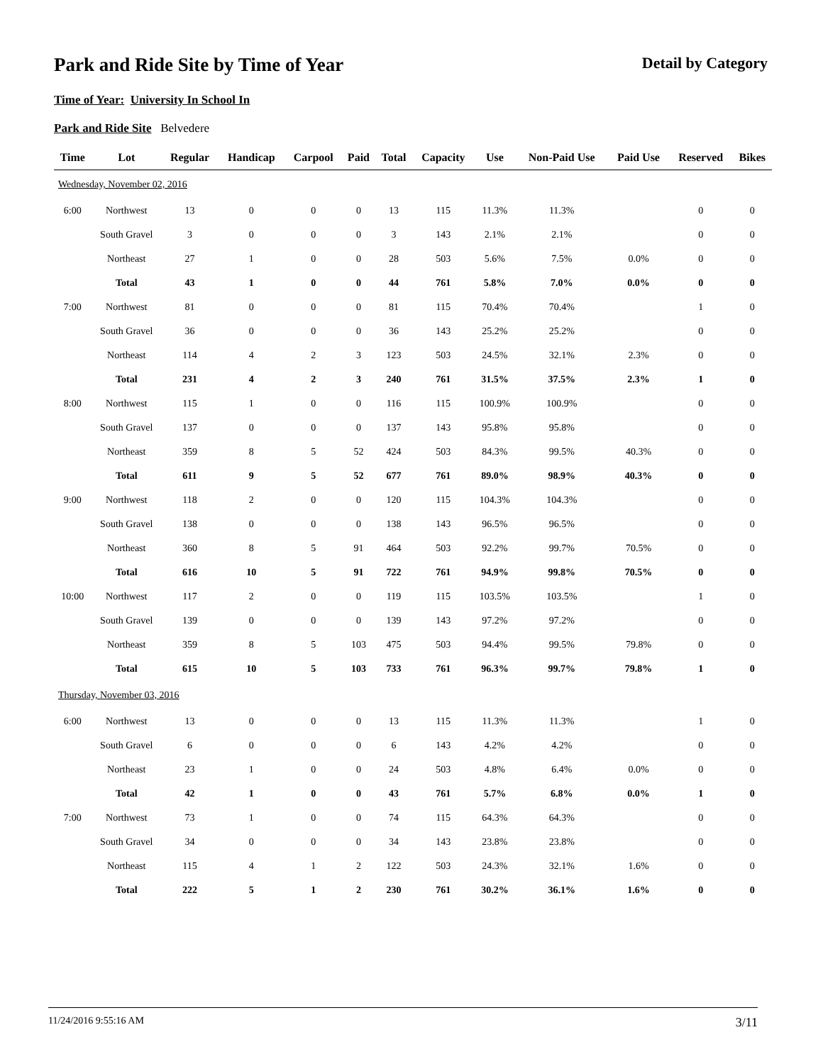Park and Ride Site by Time of Year
Detail by Category
Time of Year: University In School In
Park and Ride Site Belvedere
| Time | Lot | Regular | Handicap | Carpool | Paid | Total | Capacity | Use | Non-Paid Use | Paid Use | Reserved | Bikes |
| --- | --- | --- | --- | --- | --- | --- | --- | --- | --- | --- | --- | --- |
| Wednesday, November 02, 2016 | | | | | | | | | | | | |
| 6:00 | Northwest | 13 | 0 | 0 | 0 | 13 | 115 | 11.3% | 11.3% | | 0 | 0 |
| | South Gravel | 3 | 0 | 0 | 0 | 3 | 143 | 2.1% | 2.1% | | 0 | 0 |
| | Northeast | 27 | 1 | 0 | 0 | 28 | 503 | 5.6% | 7.5% | 0.0% | 0 | 0 |
| | Total | 43 | 1 | 0 | 0 | 44 | 761 | 5.8% | 7.0% | 0.0% | 0 | 0 |
| 7:00 | Northwest | 81 | 0 | 0 | 0 | 81 | 115 | 70.4% | 70.4% | | 1 | 0 |
| | South Gravel | 36 | 0 | 0 | 0 | 36 | 143 | 25.2% | 25.2% | | 0 | 0 |
| | Northeast | 114 | 4 | 2 | 3 | 123 | 503 | 24.5% | 32.1% | 2.3% | 0 | 0 |
| | Total | 231 | 4 | 2 | 3 | 240 | 761 | 31.5% | 37.5% | 2.3% | 1 | 0 |
| 8:00 | Northwest | 115 | 1 | 0 | 0 | 116 | 115 | 100.9% | 100.9% | | 0 | 0 |
| | South Gravel | 137 | 0 | 0 | 0 | 137 | 143 | 95.8% | 95.8% | | 0 | 0 |
| | Northeast | 359 | 8 | 5 | 52 | 424 | 503 | 84.3% | 99.5% | 40.3% | 0 | 0 |
| | Total | 611 | 9 | 5 | 52 | 677 | 761 | 89.0% | 98.9% | 40.3% | 0 | 0 |
| 9:00 | Northwest | 118 | 2 | 0 | 0 | 120 | 115 | 104.3% | 104.3% | | 0 | 0 |
| | South Gravel | 138 | 0 | 0 | 0 | 138 | 143 | 96.5% | 96.5% | | 0 | 0 |
| | Northeast | 360 | 8 | 5 | 91 | 464 | 503 | 92.2% | 99.7% | 70.5% | 0 | 0 |
| | Total | 616 | 10 | 5 | 91 | 722 | 761 | 94.9% | 99.8% | 70.5% | 0 | 0 |
| 10:00 | Northwest | 117 | 2 | 0 | 0 | 119 | 115 | 103.5% | 103.5% | | 1 | 0 |
| | South Gravel | 139 | 0 | 0 | 0 | 139 | 143 | 97.2% | 97.2% | | 0 | 0 |
| | Northeast | 359 | 8 | 5 | 103 | 475 | 503 | 94.4% | 99.5% | 79.8% | 0 | 0 |
| | Total | 615 | 10 | 5 | 103 | 733 | 761 | 96.3% | 99.7% | 79.8% | 1 | 0 |
| Thursday, November 03, 2016 | | | | | | | | | | | | |
| 6:00 | Northwest | 13 | 0 | 0 | 0 | 13 | 115 | 11.3% | 11.3% | | 1 | 0 |
| | South Gravel | 6 | 0 | 0 | 0 | 6 | 143 | 4.2% | 4.2% | | 0 | 0 |
| | Northeast | 23 | 1 | 0 | 0 | 24 | 503 | 4.8% | 6.4% | 0.0% | 0 | 0 |
| | Total | 42 | 1 | 0 | 0 | 43 | 761 | 5.7% | 6.8% | 0.0% | 1 | 0 |
| 7:00 | Northwest | 73 | 1 | 0 | 0 | 74 | 115 | 64.3% | 64.3% | | 0 | 0 |
| | South Gravel | 34 | 0 | 0 | 0 | 34 | 143 | 23.8% | 23.8% | | 0 | 0 |
| | Northeast | 115 | 4 | 1 | 2 | 122 | 503 | 24.3% | 32.1% | 1.6% | 0 | 0 |
| | Total | 222 | 5 | 1 | 2 | 230 | 761 | 30.2% | 36.1% | 1.6% | 0 | 0 |
11/24/2016 9:55:16 AM 3/11